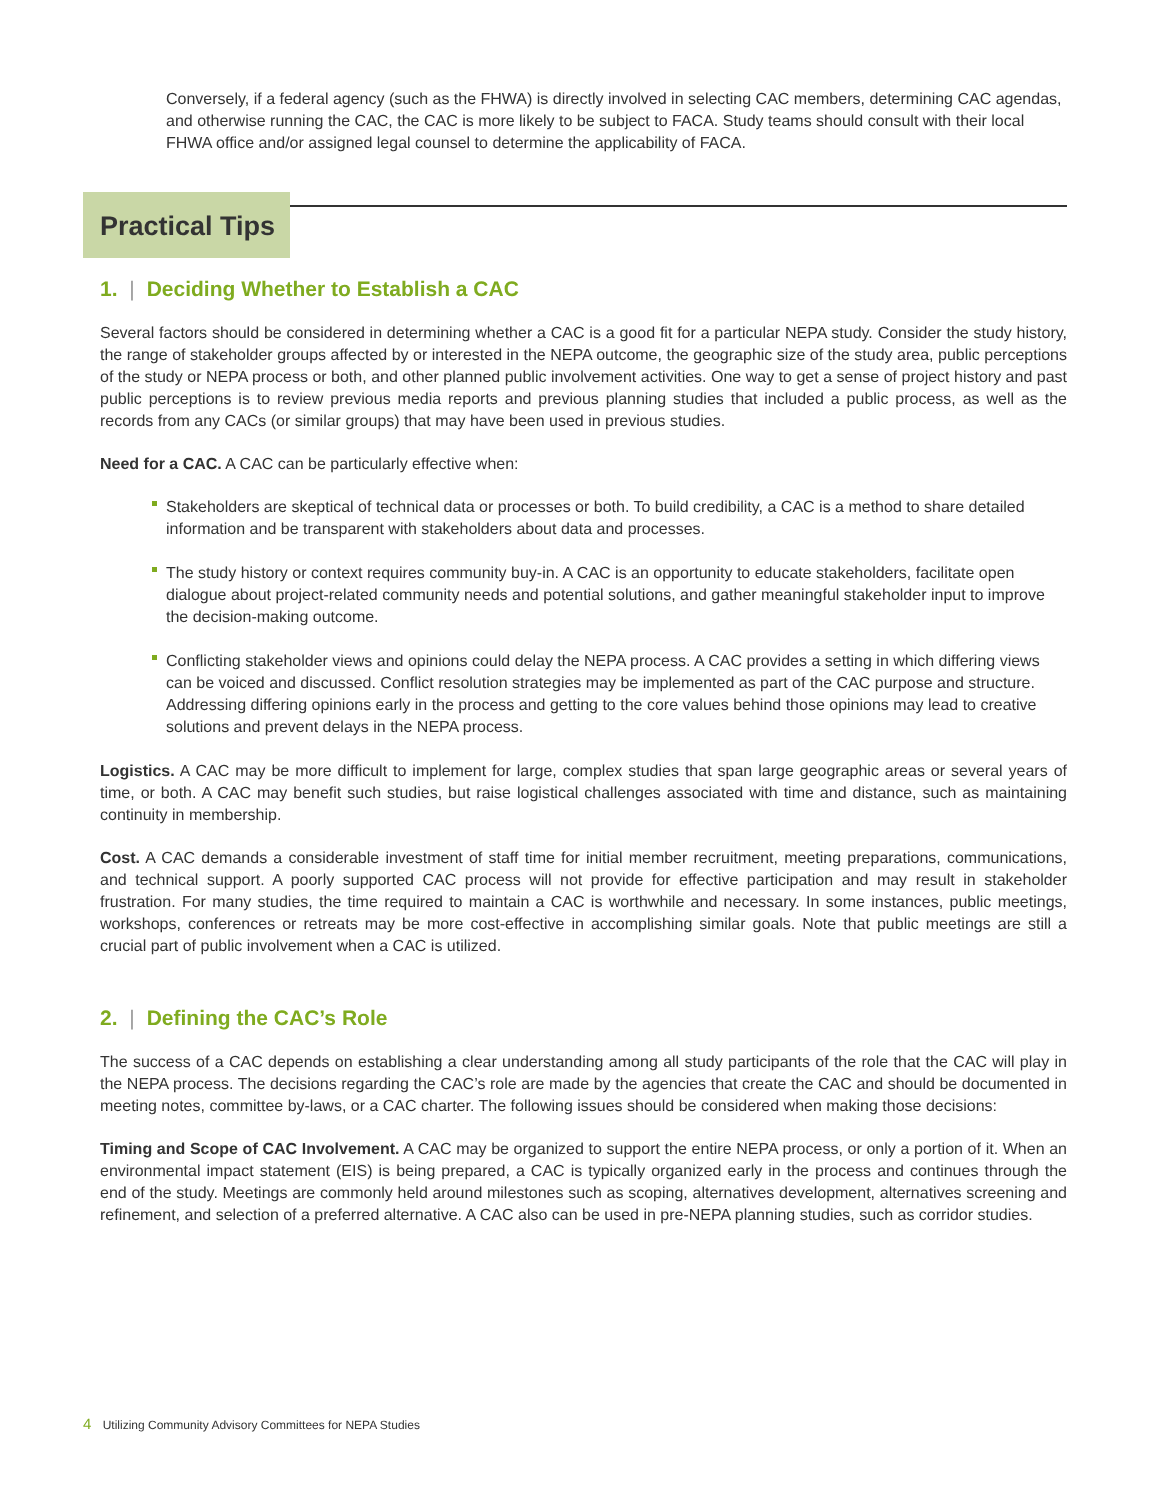Conversely, if a federal agency (such as the FHWA) is directly involved in selecting CAC members, determining CAC agendas, and otherwise running the CAC, the CAC is more likely to be subject to FACA. Study teams should consult with their local FHWA office and/or assigned legal counsel to determine the applicability of FACA.
Practical Tips
1. | Deciding Whether to Establish a CAC
Several factors should be considered in determining whether a CAC is a good fit for a particular NEPA study. Consider the study history, the range of stakeholder groups affected by or interested in the NEPA outcome, the geographic size of the study area, public perceptions of the study or NEPA process or both, and other planned public involvement activities. One way to get a sense of project history and past public perceptions is to review previous media reports and previous planning studies that included a public process, as well as the records from any CACs (or similar groups) that may have been used in previous studies.
Need for a CAC. A CAC can be particularly effective when:
Stakeholders are skeptical of technical data or processes or both. To build credibility, a CAC is a method to share detailed information and be transparent with stakeholders about data and processes.
The study history or context requires community buy-in. A CAC is an opportunity to educate stakeholders, facilitate open dialogue about project-related community needs and potential solutions, and gather meaningful stakeholder input to improve the decision-making outcome.
Conflicting stakeholder views and opinions could delay the NEPA process. A CAC provides a setting in which differing views can be voiced and discussed. Conflict resolution strategies may be implemented as part of the CAC purpose and structure. Addressing differing opinions early in the process and getting to the core values behind those opinions may lead to creative solutions and prevent delays in the NEPA process.
Logistics. A CAC may be more difficult to implement for large, complex studies that span large geographic areas or several years of time, or both. A CAC may benefit such studies, but raise logistical challenges associated with time and distance, such as maintaining continuity in membership.
Cost. A CAC demands a considerable investment of staff time for initial member recruitment, meeting preparations, communications, and technical support. A poorly supported CAC process will not provide for effective participation and may result in stakeholder frustration. For many studies, the time required to maintain a CAC is worthwhile and necessary. In some instances, public meetings, workshops, conferences or retreats may be more cost-effective in accomplishing similar goals. Note that public meetings are still a crucial part of public involvement when a CAC is utilized.
2. | Defining the CAC’s Role
The success of a CAC depends on establishing a clear understanding among all study participants of the role that the CAC will play in the NEPA process. The decisions regarding the CAC’s role are made by the agencies that create the CAC and should be documented in meeting notes, committee by-laws, or a CAC charter. The following issues should be considered when making those decisions:
Timing and Scope of CAC Involvement. A CAC may be organized to support the entire NEPA process, or only a portion of it. When an environmental impact statement (EIS) is being prepared, a CAC is typically organized early in the process and continues through the end of the study. Meetings are commonly held around milestones such as scoping, alternatives development, alternatives screening and refinement, and selection of a preferred alternative. A CAC also can be used in pre-NEPA planning studies, such as corridor studies.
4 Utilizing Community Advisory Committees for NEPA Studies